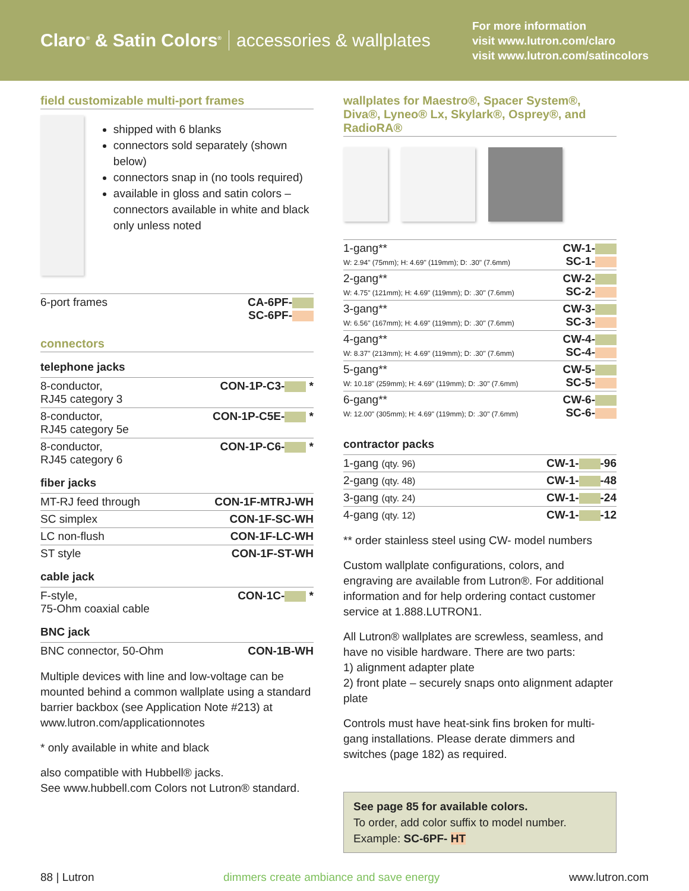Claro<sup>®</sup> & Satin Colors<sup>®</sup> accessories & wallplates
For more information
visit www.lutron.com/claro
visit www.lutron.com/satincolors
field customizable multi-port frames
shipped with 6 blanks
connectors sold separately (shown below)
connectors snap in (no tools required)
available in gloss and satin colors – connectors available in white and black only unless noted
| 6-port frames | CA-6PF- SC-6PF- |
connectors
telephone jacks
| 8-conductor, RJ45 category 3 | CON-1P-C3- * |
| 8-conductor, RJ45 category 5e | CON-1P-C5E- * |
| 8-conductor, RJ45 category 6 | CON-1P-C6- * |
fiber jacks
| MT-RJ feed through | CON-1F-MTRJ-WH |
| SC simplex | CON-1F-SC-WH |
| LC non-flush | CON-1F-LC-WH |
| ST style | CON-1F-ST-WH |
cable jack
| F-style, 75-Ohm coaxial cable | CON-1C- * |
BNC jack
| BNC connector, 50-Ohm | CON-1B-WH |
Multiple devices with line and low-voltage can be mounted behind a common wallplate using a standard barrier backbox (see Application Note #213) at www.lutron.com/applicationnotes
* only available in white and black
also compatible with Hubbell® jacks.
See www.hubbell.com Colors not Lutron® standard.
wallplates for Maestro®, Spacer System®, Diva®, Lyneo® Lx, Skylark®, Osprey®, and RadioRA®
| 1-gang** W: 2.94" (75mm); H: 4.69" (119mm); D: .30" (7.6mm) | CW-1- SC-1- |
| 2-gang** W: 4.75" (121mm); H: 4.69" (119mm); D: .30" (7.6mm) | CW-2- SC-2- |
| 3-gang** W: 6.56" (167mm); H: 4.69" (119mm); D: .30" (7.6mm) | CW-3- SC-3- |
| 4-gang** W: 8.37" (213mm); H: 4.69" (119mm); D: .30" (7.6mm) | CW-4- SC-4- |
| 5-gang** W: 10.18" (259mm); H: 4.69" (119mm); D: .30" (7.6mm) | CW-5- SC-5- |
| 6-gang** W: 12.00" (305mm); H: 4.69" (119mm); D: .30" (7.6mm) | CW-6- SC-6- |
contractor packs
| 1-gang (qty. 96) | CW-1- -96 |
| 2-gang (qty. 48) | CW-1- -48 |
| 3-gang (qty. 24) | CW-1- -24 |
| 4-gang (qty. 12) | CW-1- -12 |
** order stainless steel using CW- model numbers
Custom wallplate configurations, colors, and engraving are available from Lutron®. For additional information and for help ordering contact customer service at 1.888.LUTRON1.
All Lutron® wallplates are screwless, seamless, and have no visible hardware. There are two parts:
1) alignment adapter plate
2) front plate – securely snaps onto alignment adapter plate
Controls must have heat-sink fins broken for multi-gang installations. Please derate dimmers and switches (page 182) as required.
See page 85 for available colors.
To order, add color suffix to model number.
Example: SC-6PF- HT
88 | Lutron dimmers create ambiance and save energy www.lutron.com